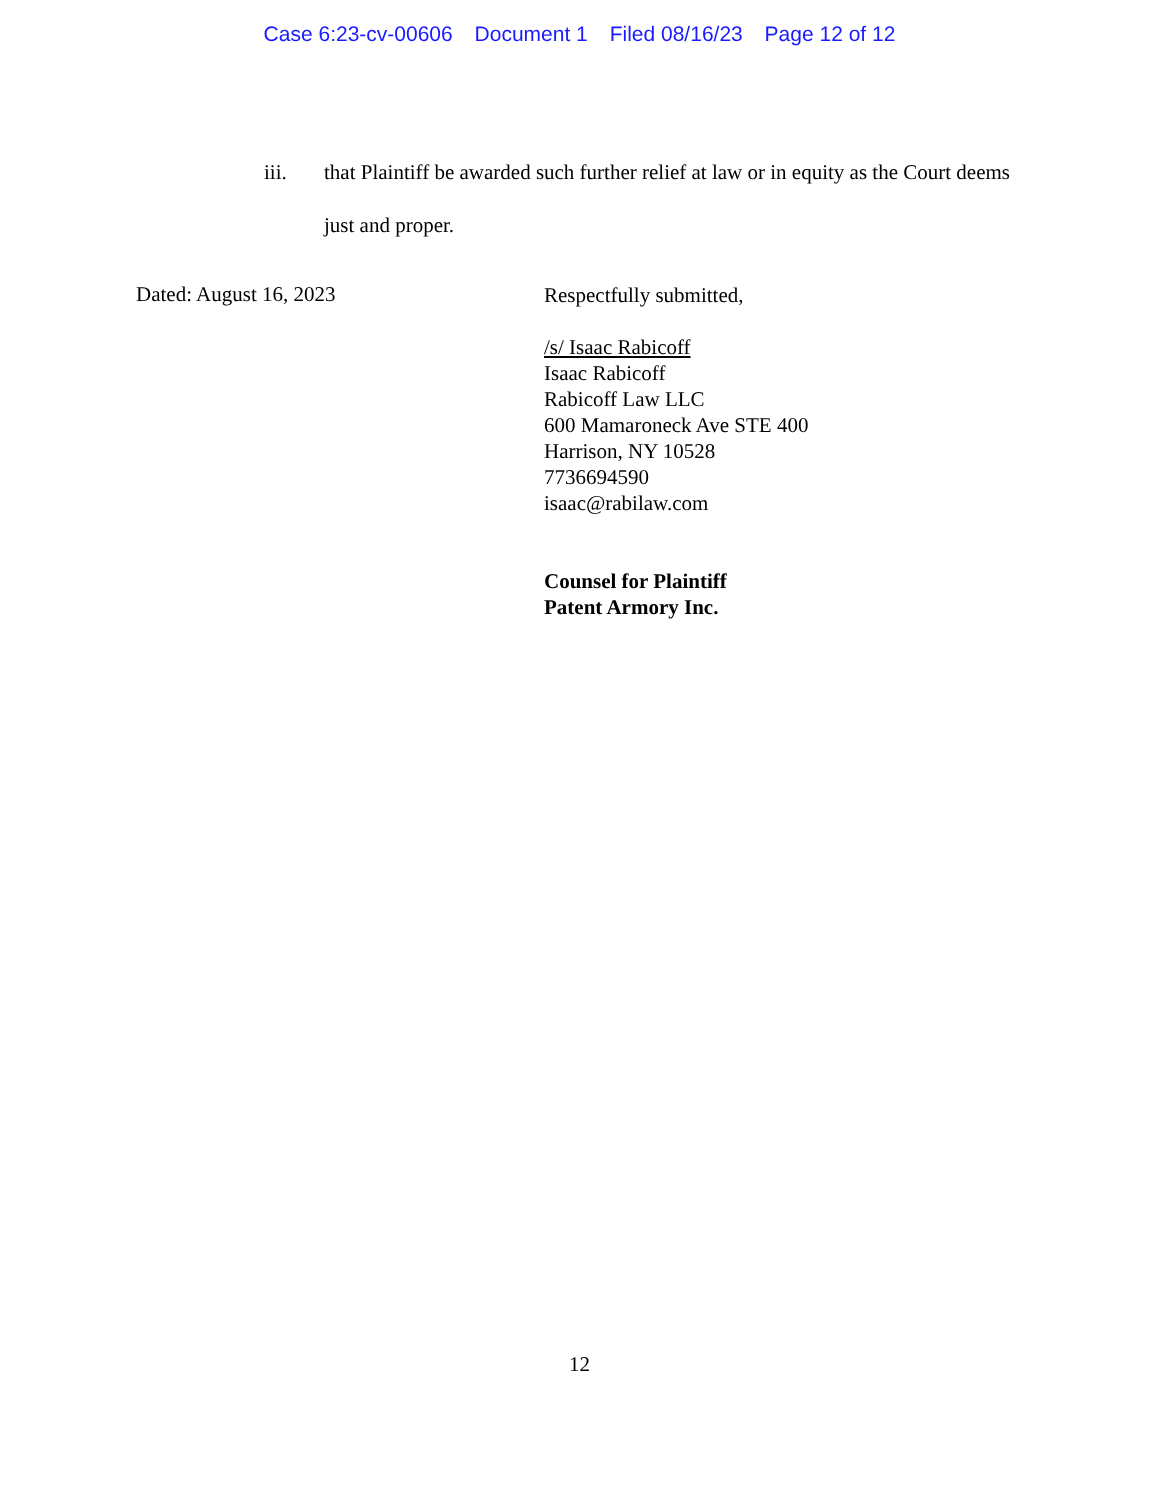Case 6:23-cv-00606 Document 1 Filed 08/16/23 Page 12 of 12
iii. that Plaintiff be awarded such further relief at law or in equity as the Court deems just and proper.
Dated: August 16, 2023
Respectfully submitted,
/s/ Isaac Rabicoff
Isaac Rabicoff
Rabicoff Law LLC
600 Mamaroneck Ave STE 400
Harrison, NY 10528
7736694590
isaac@rabilaw.com
Counsel for Plaintiff
Patent Armory Inc.
12